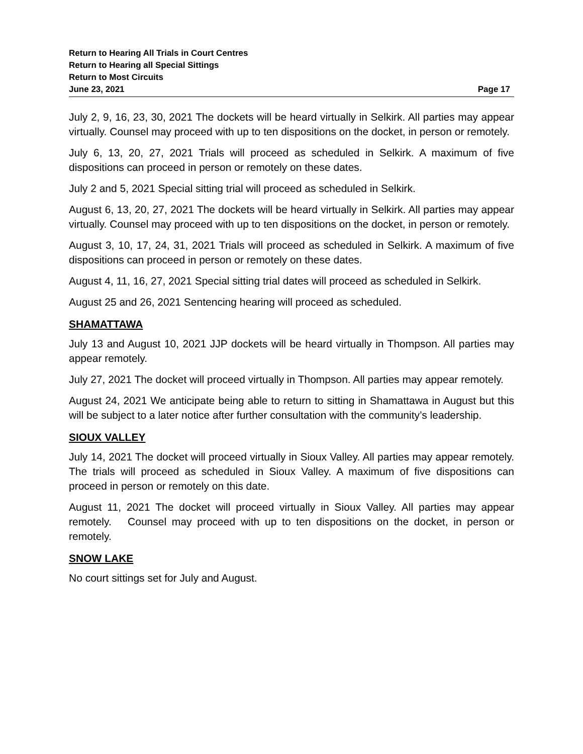Return to Hearing All Trials in Court Centres
Return to Hearing all Special Sittings
Return to Most Circuits
June 23, 2021 Page 17
July 2, 9, 16, 23, 30, 2021 The dockets will be heard virtually in Selkirk. All parties may appear virtually. Counsel may proceed with up to ten dispositions on the docket, in person or remotely.
July 6, 13, 20, 27, 2021 Trials will proceed as scheduled in Selkirk. A maximum of five dispositions can proceed in person or remotely on these dates.
July 2 and 5, 2021 Special sitting trial will proceed as scheduled in Selkirk.
August 6, 13, 20, 27, 2021 The dockets will be heard virtually in Selkirk. All parties may appear virtually. Counsel may proceed with up to ten dispositions on the docket, in person or remotely.
August 3, 10, 17, 24, 31, 2021 Trials will proceed as scheduled in Selkirk. A maximum of five dispositions can proceed in person or remotely on these dates.
August 4, 11, 16, 27, 2021 Special sitting trial dates will proceed as scheduled in Selkirk.
August 25 and 26, 2021 Sentencing hearing will proceed as scheduled.
SHAMATTAWA
July 13 and August 10, 2021 JJP dockets will be heard virtually in Thompson. All parties may appear remotely.
July 27, 2021 The docket will proceed virtually in Thompson. All parties may appear remotely.
August 24, 2021 We anticipate being able to return to sitting in Shamattawa in August but this will be subject to a later notice after further consultation with the community’s leadership.
SIOUX VALLEY
July 14, 2021 The docket will proceed virtually in Sioux Valley. All parties may appear remotely. The trials will proceed as scheduled in Sioux Valley. A maximum of five dispositions can proceed in person or remotely on this date.
August 11, 2021 The docket will proceed virtually in Sioux Valley. All parties may appear remotely. Counsel may proceed with up to ten dispositions on the docket, in person or remotely.
SNOW LAKE
No court sittings set for July and August.